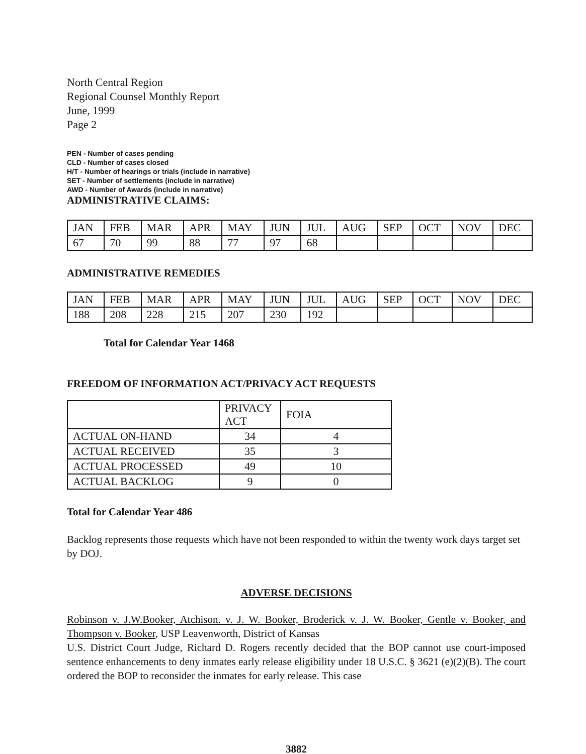North Central Region
Regional Counsel Monthly Report
June, 1999
Page 2
PEN - Number of cases pending
CLD - Number of cases closed
H/T - Number of hearings or trials (include in narrative)
SET - Number of settlements (include in narrative)
AWD - Number of Awards (include in narrative)
ADMINISTRATIVE CLAIMS:
| JAN | FEB | MAR | APR | MAY | JUN | JUL | AUG | SEP | OCT | NOV | DEC |
| --- | --- | --- | --- | --- | --- | --- | --- | --- | --- | --- | --- |
| 67 | 70 | 99 | 88 | 77 | 97 | 68 | | | | | |
ADMINISTRATIVE REMEDIES
| JAN | FEB | MAR | APR | MAY | JUN | JUL | AUG | SEP | OCT | NOV | DEC |
| --- | --- | --- | --- | --- | --- | --- | --- | --- | --- | --- | --- |
| 188 | 208 | 228 | 215 | 207 | 230 | 192 | | | | | |
Total for Calendar Year 1468
FREEDOM OF INFORMATION ACT/PRIVACY ACT REQUESTS
| | PRIVACY ACT | FOIA |
| --- | --- | --- |
| ACTUAL ON-HAND | 34 | 4 |
| ACTUAL RECEIVED | 35 | 3 |
| ACTUAL PROCESSED | 49 | 10 |
| ACTUAL BACKLOG | 9 | 0 |
Total for Calendar Year 486
Backlog represents those requests which have not been responded to within the twenty work days target set by DOJ.
ADVERSE DECISIONS
Robinson v. J.W.Booker, Atchison. v. J. W. Booker, Broderick v. J. W. Booker, Gentle v. Booker, and Thompson v. Booker, USP Leavenworth, District of Kansas
U.S. District Court Judge, Richard D. Rogers recently decided that the BOP cannot use court-imposed sentence enhancements to deny inmates early release eligibility under 18 U.S.C. § 3621 (e)(2)(B). The court ordered the BOP to reconsider the inmates for early release. This case
3882